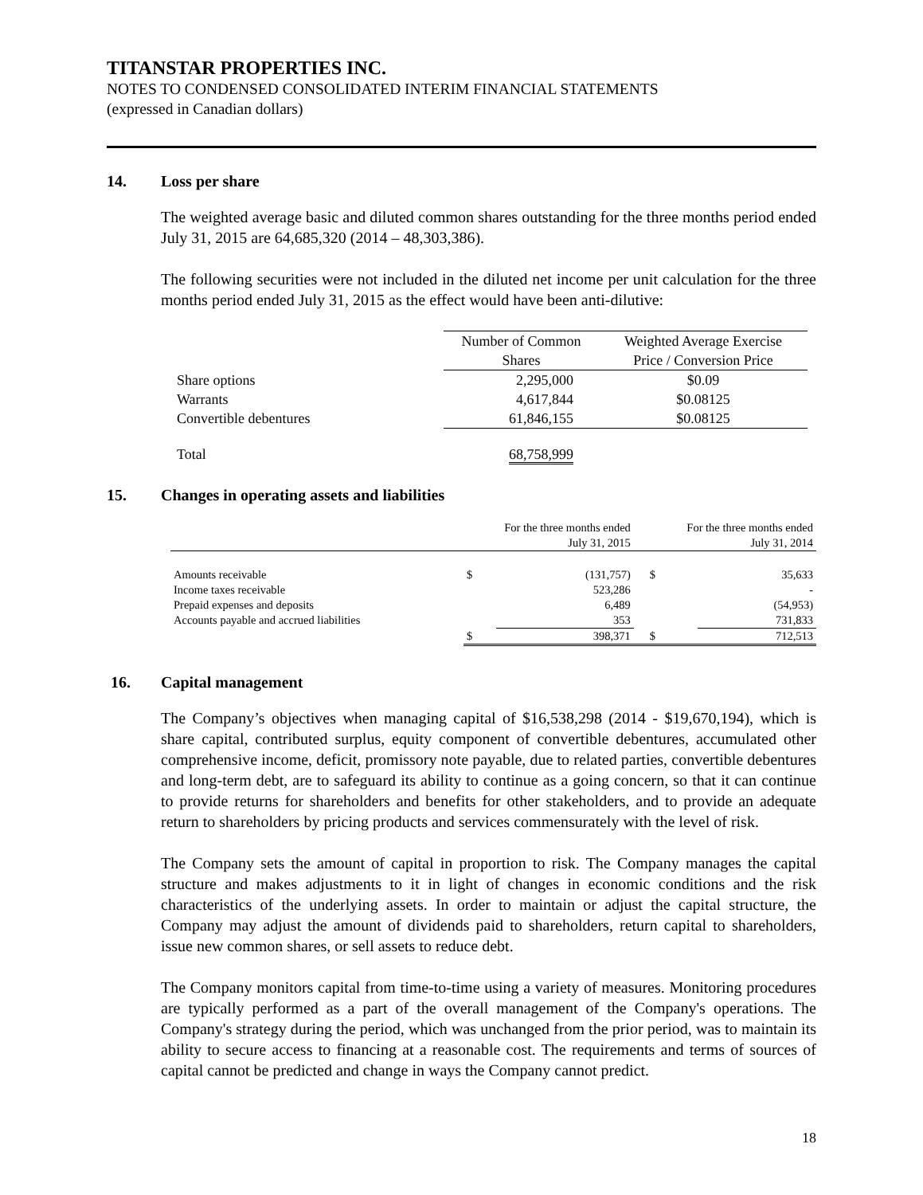TITANSTAR PROPERTIES INC.
NOTES TO CONDENSED CONSOLIDATED INTERIM FINANCIAL STATEMENTS
(expressed in Canadian dollars)
14. Loss per share
The weighted average basic and diluted common shares outstanding for the three months period ended July 31, 2015 are 64,685,320 (2014 – 48,303,386).
The following securities were not included in the diluted net income per unit calculation for the three months period ended July 31, 2015 as the effect would have been anti-dilutive:
| | Number of Common Shares | Weighted Average Exercise Price / Conversion Price |
| --- | --- | --- |
| Share options | 2,295,000 | $0.09 |
| Warrants | 4,617,844 | $0.08125 |
| Convertible debentures | 61,846,155 | $0.08125 |
| Total | 68,758,999 | |
15. Changes in operating assets and liabilities
| | For the three months ended July 31, 2015 | | For the three months ended July 31, 2014 | |
| --- | --- | --- | --- | --- |
| Amounts receivable | $ | (131,757) | $ | 35,633 |
| Income taxes receivable | | 523,286 | | - |
| Prepaid expenses and deposits | | 6,489 | | (54,953) |
| Accounts payable and accrued liabilities | | 353 | | 731,833 |
| | $ | 398,371 | $ | 712,513 |
16. Capital management
The Company’s objectives when managing capital of $16,538,298 (2014 - $19,670,194), which is share capital, contributed surplus, equity component of convertible debentures, accumulated other comprehensive income, deficit, promissory note payable, due to related parties, convertible debentures and long-term debt, are to safeguard its ability to continue as a going concern, so that it can continue to provide returns for shareholders and benefits for other stakeholders, and to provide an adequate return to shareholders by pricing products and services commensurately with the level of risk.
The Company sets the amount of capital in proportion to risk. The Company manages the capital structure and makes adjustments to it in light of changes in economic conditions and the risk characteristics of the underlying assets. In order to maintain or adjust the capital structure, the Company may adjust the amount of dividends paid to shareholders, return capital to shareholders, issue new common shares, or sell assets to reduce debt.
The Company monitors capital from time-to-time using a variety of measures. Monitoring procedures are typically performed as a part of the overall management of the Company's operations. The Company's strategy during the period, which was unchanged from the prior period, was to maintain its ability to secure access to financing at a reasonable cost. The requirements and terms of sources of capital cannot be predicted and change in ways the Company cannot predict.
18